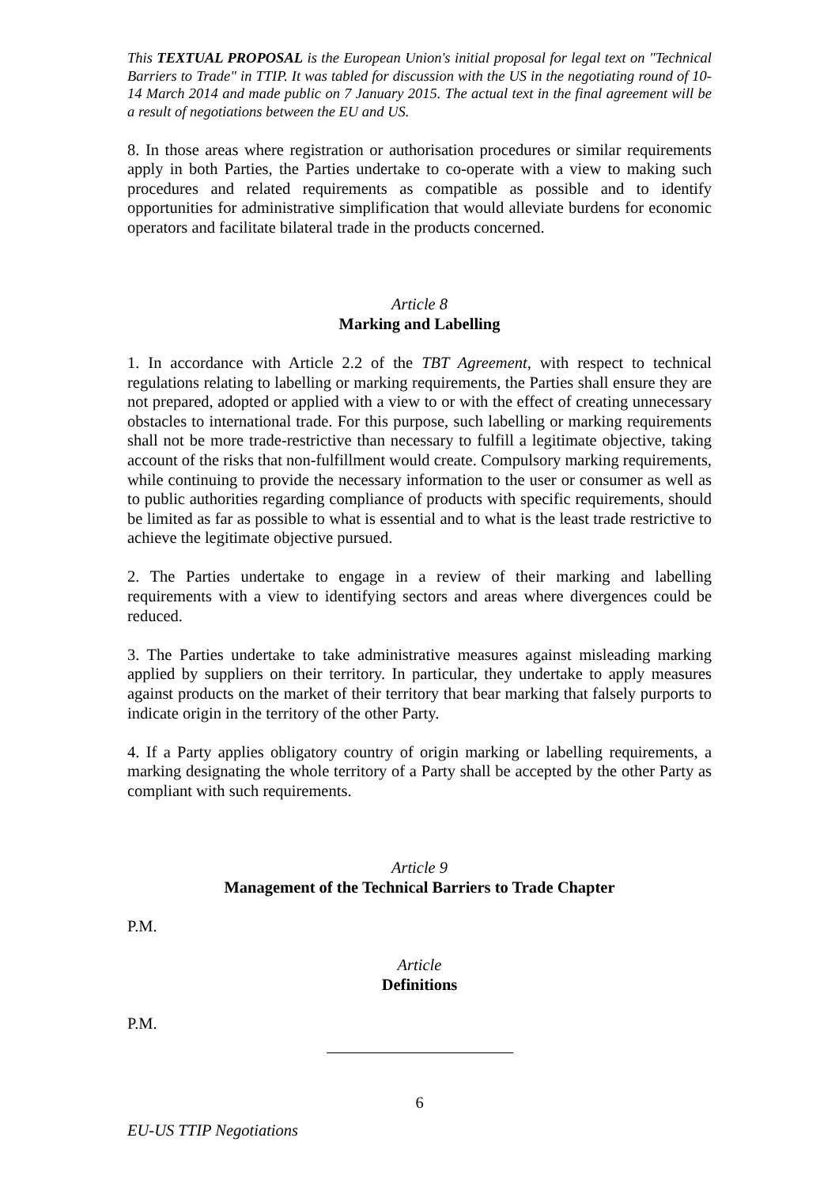This TEXTUAL PROPOSAL is the European Union's initial proposal for legal text on "Technical Barriers to Trade" in TTIP. It was tabled for discussion with the US in the negotiating round of 10-14 March 2014 and made public on 7 January 2015. The actual text in the final agreement will be a result of negotiations between the EU and US.
8. In those areas where registration or authorisation procedures or similar requirements apply in both Parties, the Parties undertake to co-operate with a view to making such procedures and related requirements as compatible as possible and to identify opportunities for administrative simplification that would alleviate burdens for economic operators and facilitate bilateral trade in the products concerned.
Article 8
Marking and Labelling
1. In accordance with Article 2.2 of the TBT Agreement, with respect to technical regulations relating to labelling or marking requirements, the Parties shall ensure they are not prepared, adopted or applied with a view to or with the effect of creating unnecessary obstacles to international trade. For this purpose, such labelling or marking requirements shall not be more trade-restrictive than necessary to fulfill a legitimate objective, taking account of the risks that non-fulfillment would create. Compulsory marking requirements, while continuing to provide the necessary information to the user or consumer as well as to public authorities regarding compliance of products with specific requirements, should be limited as far as possible to what is essential and to what is the least trade restrictive to achieve the legitimate objective pursued.
2. The Parties undertake to engage in a review of their marking and labelling requirements with a view to identifying sectors and areas where divergences could be reduced.
3. The Parties undertake to take administrative measures against misleading marking applied by suppliers on their territory. In particular, they undertake to apply measures against products on the market of their territory that bear marking that falsely purports to indicate origin in the territory of the other Party.
4. If a Party applies obligatory country of origin marking or labelling requirements, a marking designating the whole territory of a Party shall be accepted by the other Party as compliant with such requirements.
Article 9
Management of the Technical Barriers to Trade Chapter
P.M.
Article
Definitions
P.M.
6
EU-US TTIP Negotiations